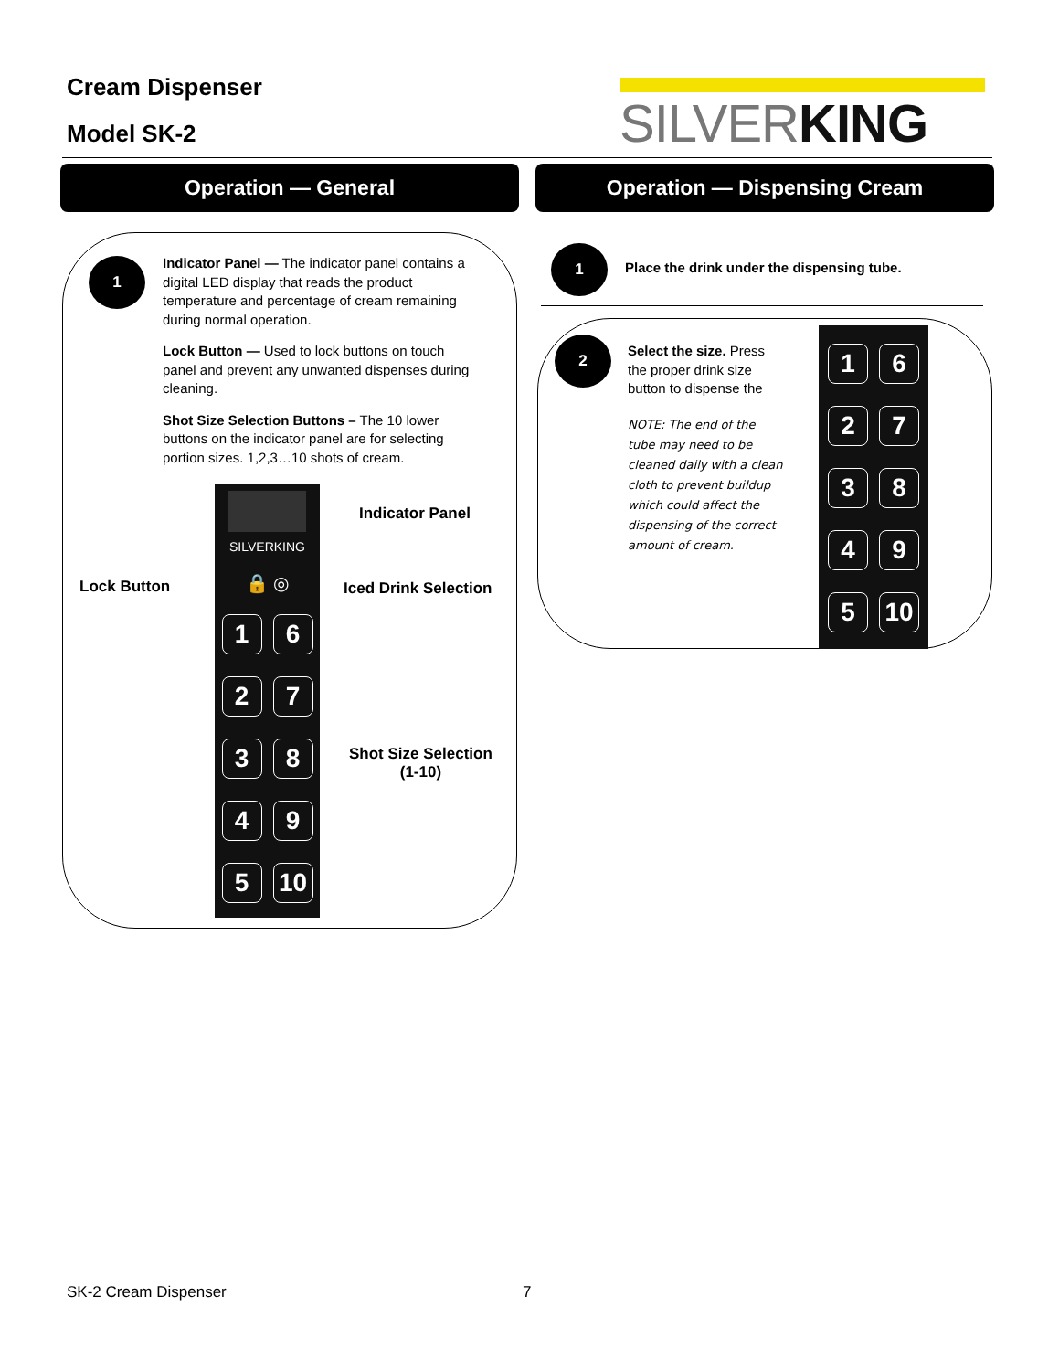Cream Dispenser
Model SK-2
SILVERKING
Operation — General Operation — Dispensing Cream
1
Indicator Panel — The indicator panel contains a digital LED display that reads the product temperature and percentage of cream remaining during normal operation.
Lock Button — Used to lock buttons on touch panel and prevent any unwanted dispenses during cleaning.
Shot Size Selection Buttons – The 10 lower buttons on the indicator panel are for selecting portion sizes. 1,2,3…10 shots of cream.
SILVERKING
🔒 ◎
1 6 2 7 3 8 4 9 5 10
Indicator Panel
Lock Button Iced Drink Selection
Shot Size Selection
(1-10)
1
Place the drink under the dispensing tube.
2
Select the size. Press the proper drink size button to dispense the
NOTE: The end of the tube may need to be cleaned daily with a clean cloth to prevent buildup which could affect the dispensing of the correct amount of cream.
1 6 2 7 3 8 4 9 5 10
SK-2 Cream Dispenser 7